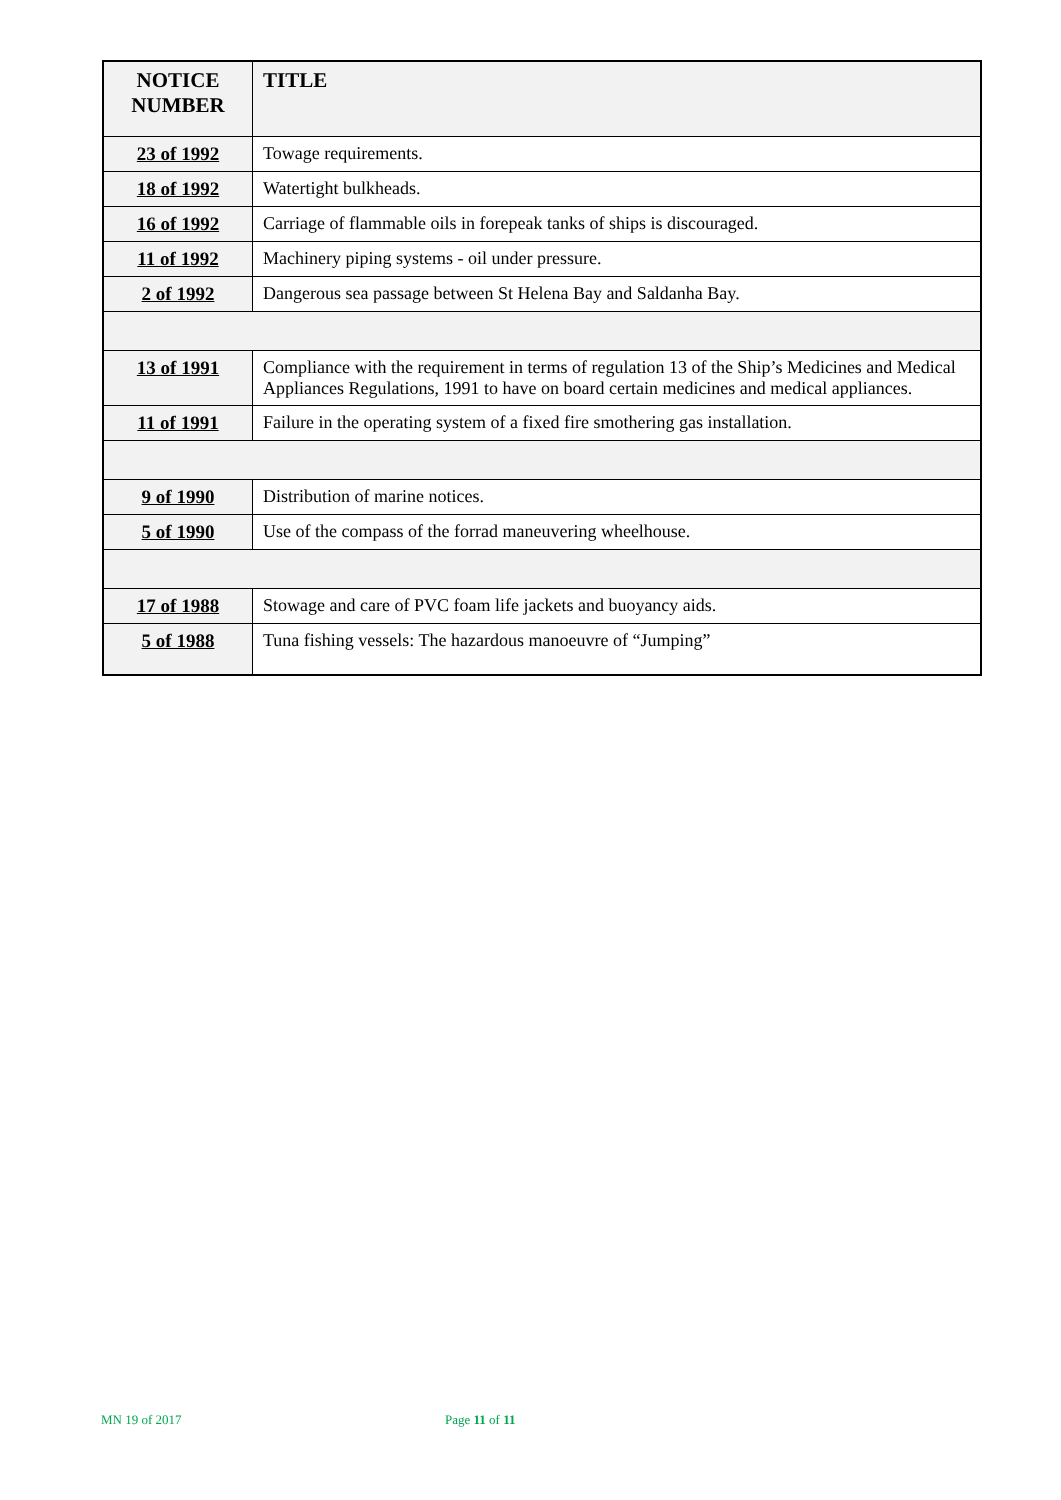| NOTICE NUMBER | TITLE |
| --- | --- |
| 23 of 1992 | Towage requirements. |
| 18 of 1992 | Watertight bulkheads. |
| 16 of 1992 | Carriage of flammable oils in forepeak tanks of ships is discouraged. |
| 11 of 1992 | Machinery piping systems - oil under pressure. |
| 2 of 1992 | Dangerous sea passage between St Helena Bay and Saldanha Bay. |
| 13 of 1991 | Compliance with the requirement in terms of regulation 13 of the Ship’s Medicines and Medical Appliances Regulations, 1991 to have on board certain medicines and medical appliances. |
| 11 of 1991 | Failure in the operating system of a fixed fire smothering gas installation. |
| 9 of 1990 | Distribution of marine notices. |
| 5 of 1990 | Use of the compass of the forrad maneuvering wheelhouse. |
| 17 of 1988 | Stowage and care of PVC foam life jackets and buoyancy aids. |
| 5 of 1988 | Tuna fishing vessels: The hazardous manoeuvre of “Jumping” |
MN 19 of 2017 Page 11 of 11